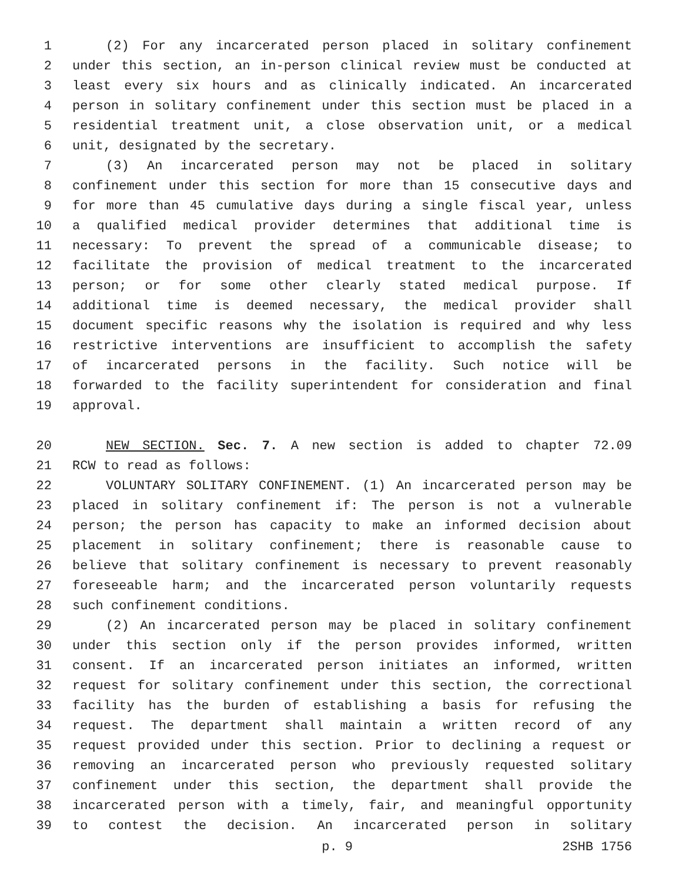1 (2) For any incarcerated person placed in solitary confinement
2 under this section, an in-person clinical review must be conducted at
3 least every six hours and as clinically indicated. An incarcerated
4 person in solitary confinement under this section must be placed in a
5 residential treatment unit, a close observation unit, or a medical
6 unit, designated by the secretary.
7 (3) An incarcerated person may not be placed in solitary
8 confinement under this section for more than 15 consecutive days and
9 for more than 45 cumulative days during a single fiscal year, unless
10 a qualified medical provider determines that additional time is
11 necessary: To prevent the spread of a communicable disease; to
12 facilitate the provision of medical treatment to the incarcerated
13 person; or for some other clearly stated medical purpose. If
14 additional time is deemed necessary, the medical provider shall
15 document specific reasons why the isolation is required and why less
16 restrictive interventions are insufficient to accomplish the safety
17 of incarcerated persons in the facility. Such notice will be
18 forwarded to the facility superintendent for consideration and final
19 approval.
20 NEW SECTION. Sec. 7. A new section is added to chapter 72.09
21 RCW to read as follows:
22 VOLUNTARY SOLITARY CONFINEMENT. (1) An incarcerated person may be
23 placed in solitary confinement if: The person is not a vulnerable
24 person; the person has capacity to make an informed decision about
25 placement in solitary confinement; there is reasonable cause to
26 believe that solitary confinement is necessary to prevent reasonably
27 foreseeable harm; and the incarcerated person voluntarily requests
28 such confinement conditions.
29 (2) An incarcerated person may be placed in solitary confinement
30 under this section only if the person provides informed, written
31 consent. If an incarcerated person initiates an informed, written
32 request for solitary confinement under this section, the correctional
33 facility has the burden of establishing a basis for refusing the
34 request. The department shall maintain a written record of any
35 request provided under this section. Prior to declining a request or
36 removing an incarcerated person who previously requested solitary
37 confinement under this section, the department shall provide the
38 incarcerated person with a timely, fair, and meaningful opportunity
39 to contest the decision. An incarcerated person in solitary
p. 9 2SHB 1756